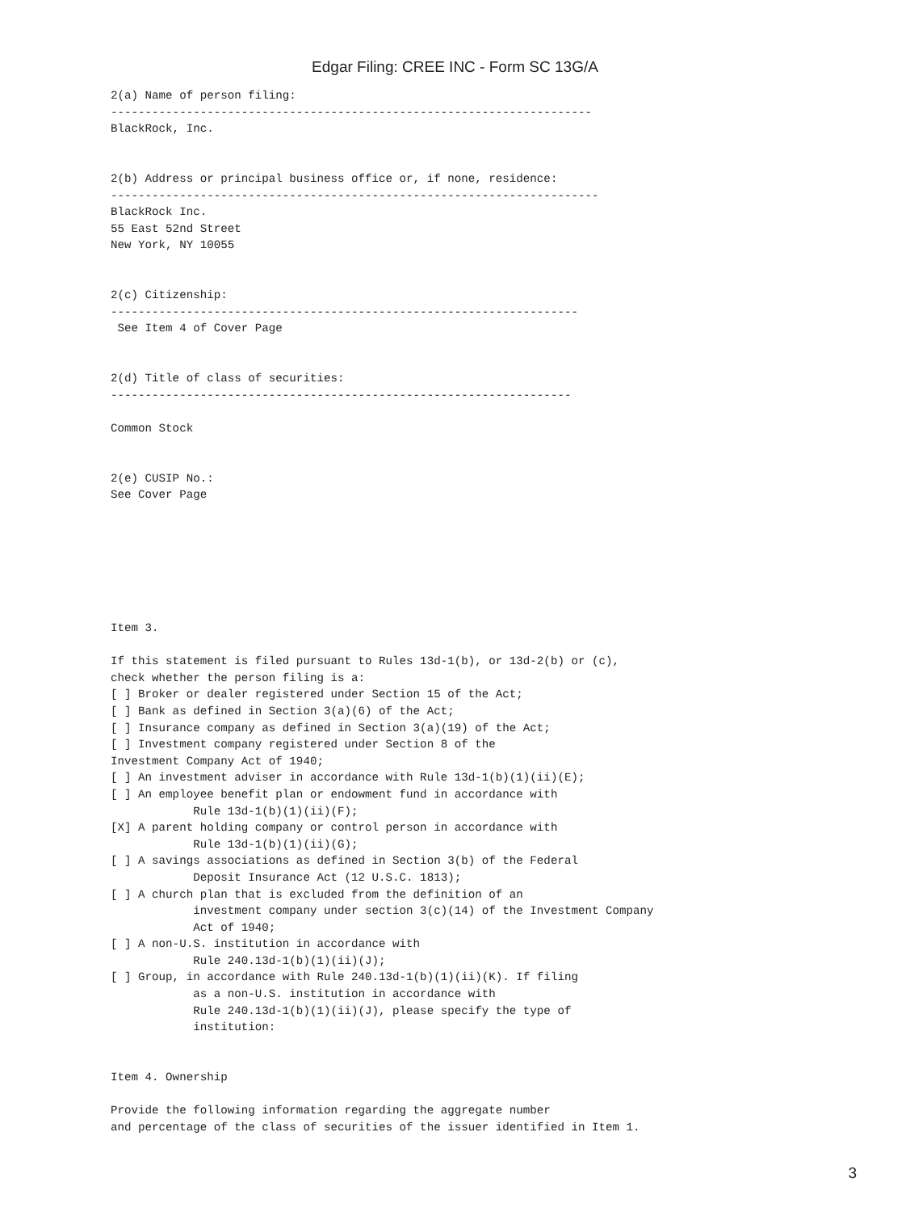Edgar Filing: CREE INC - Form SC 13G/A
2(a) Name of person filing:
----------------------------------------------------------------------
BlackRock, Inc.


2(b) Address or principal business office or, if none, residence:
-----------------------------------------------------------------------
BlackRock Inc.
55 East 52nd Street
New York, NY 10055


2(c) Citizenship:
--------------------------------------------------------------------
 See Item 4 of Cover Page


2(d) Title of class of securities:
-------------------------------------------------------------------

Common Stock


2(e) CUSIP No.:
See Cover Page







Item 3.

If this statement is filed pursuant to Rules 13d-1(b), or 13d-2(b) or (c),
check whether the person filing is a:
[ ] Broker or dealer registered under Section 15 of the Act;
[ ] Bank as defined in Section 3(a)(6) of the Act;
[ ] Insurance company as defined in Section 3(a)(19) of the Act;
[ ] Investment company registered under Section 8 of the
Investment Company Act of 1940;
[ ] An investment adviser in accordance with Rule 13d-1(b)(1)(ii)(E);
[ ] An employee benefit plan or endowment fund in accordance with
            Rule 13d-1(b)(1)(ii)(F);
[X] A parent holding company or control person in accordance with
            Rule 13d-1(b)(1)(ii)(G);
[ ] A savings associations as defined in Section 3(b) of the Federal
            Deposit Insurance Act (12 U.S.C. 1813);
[ ] A church plan that is excluded from the definition of an
            investment company under section 3(c)(14) of the Investment Company
            Act of 1940;
[ ] A non-U.S. institution in accordance with
            Rule 240.13d-1(b)(1)(ii)(J);
[ ] Group, in accordance with Rule 240.13d-1(b)(1)(ii)(K). If filing
            as a non-U.S. institution in accordance with
            Rule 240.13d-1(b)(1)(ii)(J), please specify the type of
            institution:


Item 4. Ownership

Provide the following information regarding the aggregate number
and percentage of the class of securities of the issuer identified in Item 1.
3